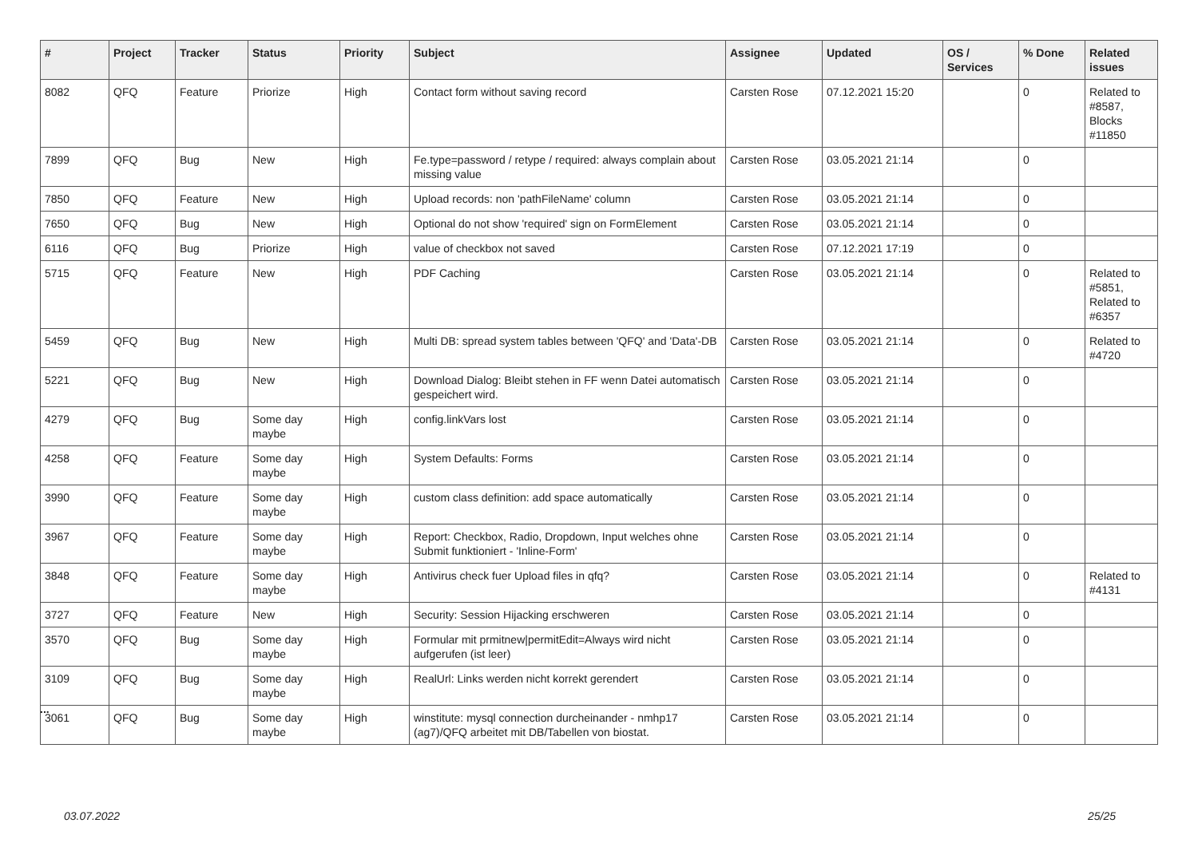| # | Project | Tracker | Status | Priority | Subject | Assignee | Updated | OS / Services | % Done | Related issues |
| --- | --- | --- | --- | --- | --- | --- | --- | --- | --- | --- |
| 8082 | QFQ | Feature | Priorize | High | Contact form without saving record | Carsten Rose | 07.12.2021 15:20 | | 0 | Related to #8587, Blocks #11850 |
| 7899 | QFQ | Bug | New | High | Fe.type=password / retype / required: always complain about missing value | Carsten Rose | 03.05.2021 21:14 | | 0 | |
| 7850 | QFQ | Feature | New | High | Upload records: non 'pathFileName' column | Carsten Rose | 03.05.2021 21:14 | | 0 | |
| 7650 | QFQ | Bug | New | High | Optional do not show 'required' sign on FormElement | Carsten Rose | 03.05.2021 21:14 | | 0 | |
| 6116 | QFQ | Bug | Priorize | High | value of checkbox not saved | Carsten Rose | 07.12.2021 17:19 | | 0 | |
| 5715 | QFQ | Feature | New | High | PDF Caching | Carsten Rose | 03.05.2021 21:14 | | 0 | Related to #5851, Related to #6357 |
| 5459 | QFQ | Bug | New | High | Multi DB: spread system tables between 'QFQ' and 'Data'-DB | Carsten Rose | 03.05.2021 21:14 | | 0 | Related to #4720 |
| 5221 | QFQ | Bug | New | High | Download Dialog: Bleibt stehen in FF wenn Datei automatisch gespeichert wird. | Carsten Rose | 03.05.2021 21:14 | | 0 | |
| 4279 | QFQ | Bug | Some day maybe | High | config.linkVars lost | Carsten Rose | 03.05.2021 21:14 | | 0 | |
| 4258 | QFQ | Feature | Some day maybe | High | System Defaults: Forms | Carsten Rose | 03.05.2021 21:14 | | 0 | |
| 3990 | QFQ | Feature | Some day maybe | High | custom class definition: add space automatically | Carsten Rose | 03.05.2021 21:14 | | 0 | |
| 3967 | QFQ | Feature | Some day maybe | High | Report: Checkbox, Radio, Dropdown, Input welches ohne Submit funktioniert - 'Inline-Form' | Carsten Rose | 03.05.2021 21:14 | | 0 | |
| 3848 | QFQ | Feature | Some day maybe | High | Antivirus check fuer Upload files in qfq? | Carsten Rose | 03.05.2021 21:14 | | 0 | Related to #4131 |
| 3727 | QFQ | Feature | New | High | Security: Session Hijacking erschweren | Carsten Rose | 03.05.2021 21:14 | | 0 | |
| 3570 | QFQ | Bug | Some day maybe | High | Formular mit prmitnew/permitEdit=Always wird nicht aufgerufen (ist leer) | Carsten Rose | 03.05.2021 21:14 | | 0 | |
| 3109 | QFQ | Bug | Some day maybe | High | RealUrl: Links werden nicht korrekt gerendert | Carsten Rose | 03.05.2021 21:14 | | 0 | |
| 3061 | QFQ | Bug | Some day maybe | High | winstitute: mysql connection durcheinander - nmhp17 (ag7)/QFQ arbeitet mit DB/Tabellen von biostat. | Carsten Rose | 03.05.2021 21:14 | | 0 | |
...
03.07.2022 25/25